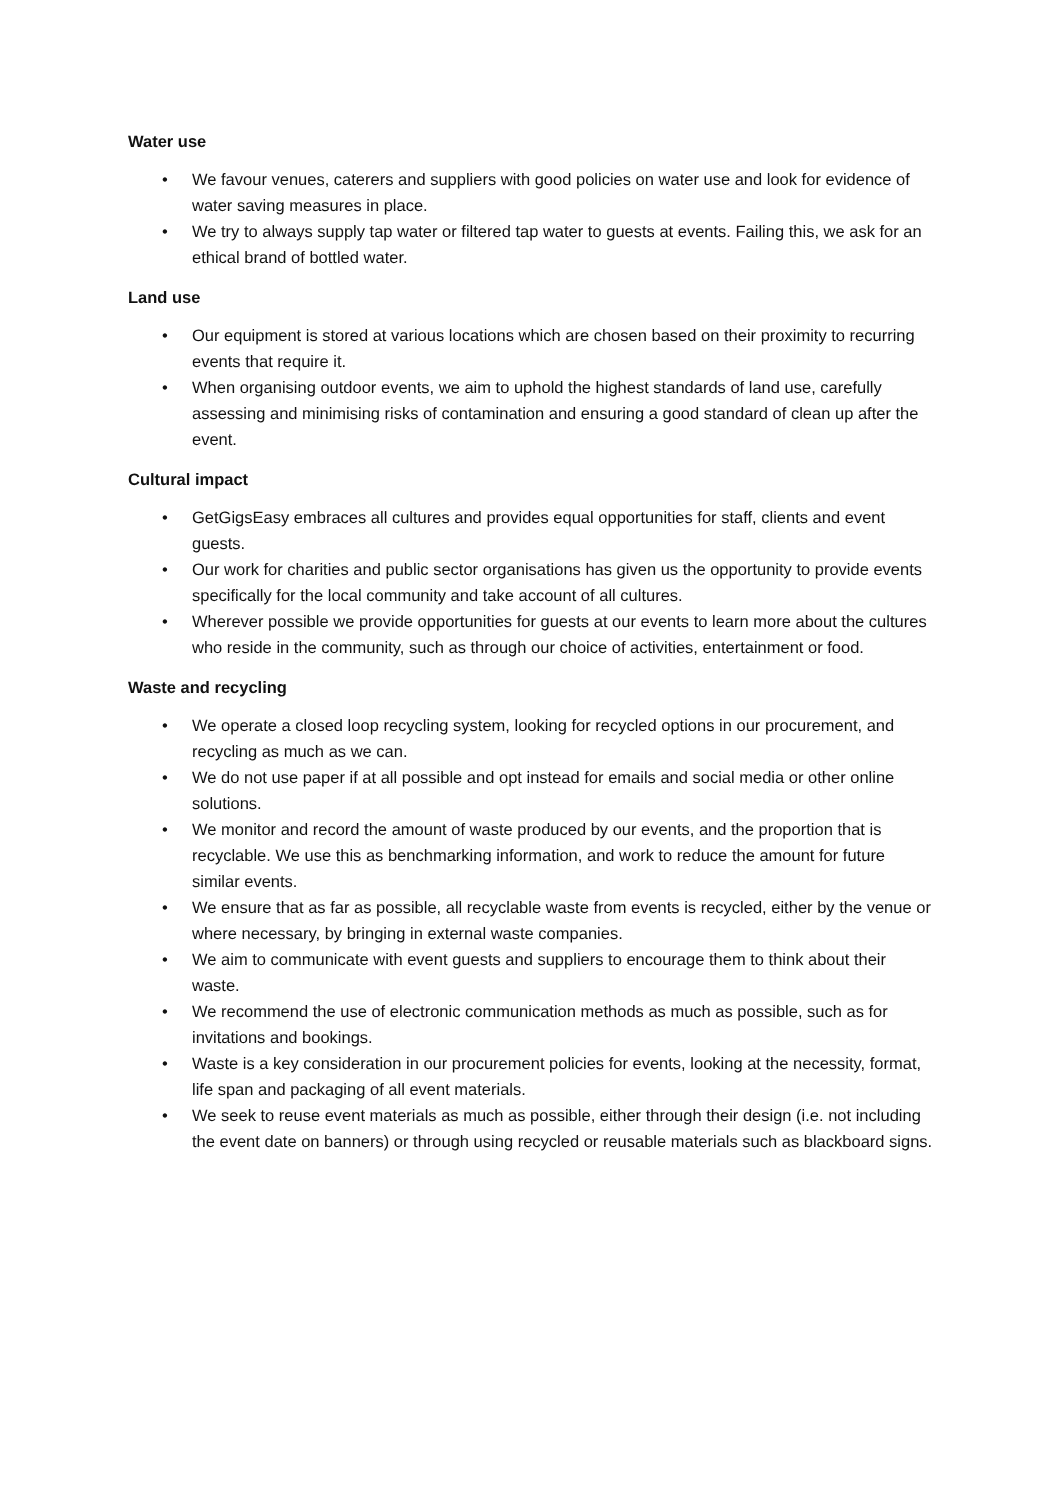Water use
• We favour venues, caterers and suppliers with good policies on water use and look for evidence of water saving measures in place.
• We try to always supply tap water or filtered tap water to guests at events. Failing this, we ask for an ethical brand of bottled water.
Land use
• Our equipment is stored at various locations which are chosen based on their proximity to recurring events that require it.
• When organising outdoor events, we aim to uphold the highest standards of land use, carefully assessing and minimising risks of contamination and ensuring a good standard of clean up after the event.
Cultural impact
• GetGigsEasy embraces all cultures and provides equal opportunities for staff, clients and event guests.
• Our work for charities and public sector organisations has given us the opportunity to provide events specifically for the local community and take account of all cultures.
• Wherever possible we provide opportunities for guests at our events to learn more about the cultures who reside in the community, such as through our choice of activities, entertainment or food.
Waste and recycling
• We operate a closed loop recycling system, looking for recycled options in our procurement, and recycling as much as we can.
• We do not use paper if at all possible and opt instead for emails and social media or other online solutions.
• We monitor and record the amount of waste produced by our events, and the proportion that is recyclable. We use this as benchmarking information, and work to reduce the amount for future similar events.
• We ensure that as far as possible, all recyclable waste from events is recycled, either by the venue or where necessary, by bringing in external waste companies.
• We aim to communicate with event guests and suppliers to encourage them to think about their waste.
• We recommend the use of electronic communication methods as much as possible, such as for invitations and bookings.
• Waste is a key consideration in our procurement policies for events, looking at the necessity, format, life span and packaging of all event materials.
• We seek to reuse event materials as much as possible, either through their design (i.e. not including the event date on banners) or through using recycled or reusable materials such as blackboard signs.